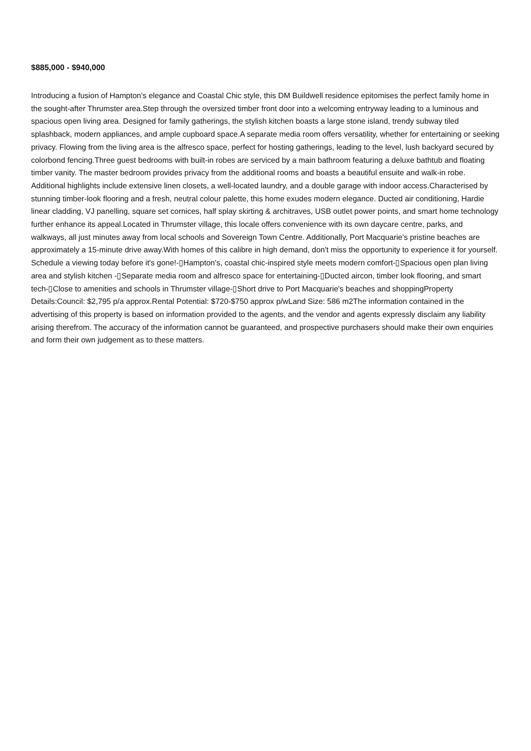$885,000 - $940,000
Introducing a fusion of Hampton's elegance and Coastal Chic style, this DM Buildwell residence epitomises the perfect family home in the sought-after Thrumster area.Step through the oversized timber front door into a welcoming entryway leading to a luminous and spacious open living area. Designed for family gatherings, the stylish kitchen boasts a large stone island, trendy subway tiled splashback, modern appliances, and ample cupboard space.A separate media room offers versatility, whether for entertaining or seeking privacy. Flowing from the living area is the alfresco space, perfect for hosting gatherings, leading to the level, lush backyard secured by colorbond fencing.Three guest bedrooms with built-in robes are serviced by a main bathroom featuring a deluxe bathtub and floating timber vanity. The master bedroom provides privacy from the additional rooms and boasts a beautiful ensuite and walk-in robe. Additional highlights include extensive linen closets, a well-located laundry, and a double garage with indoor access.Characterised by stunning timber-look flooring and a fresh, neutral colour palette, this home exudes modern elegance. Ducted air conditioning, Hardie linear cladding, VJ panelling, square set cornices, half splay skirting & architraves, USB outlet power points, and smart home technology further enhance its appeal.Located in Thrumster village, this locale offers convenience with its own daycare centre, parks, and walkways, all just minutes away from local schools and Sovereign Town Centre. Additionally, Port Macquarie's pristine beaches are approximately a 15-minute drive away.With homes of this calibre in high demand, don't miss the opportunity to experience it for yourself. Schedule a viewing today before it's gone!-▯Hampton's, coastal chic-inspired style meets modern comfort-▯Spacious open plan living area and stylish kitchen -▯Separate media room and alfresco space for entertaining-▯Ducted aircon, timber look flooring, and smart tech-▯Close to amenities and schools in Thrumster village-▯Short drive to Port Macquarie's beaches and shoppingProperty Details:Council: $2,795 p/a approx.Rental Potential: $720-$750 approx p/wLand Size: 586 m2The information contained in the advertising of this property is based on information provided to the agents, and the vendor and agents expressly disclaim any liability arising therefrom. The accuracy of the information cannot be guaranteed, and prospective purchasers should make their own enquiries and form their own judgement as to these matters.